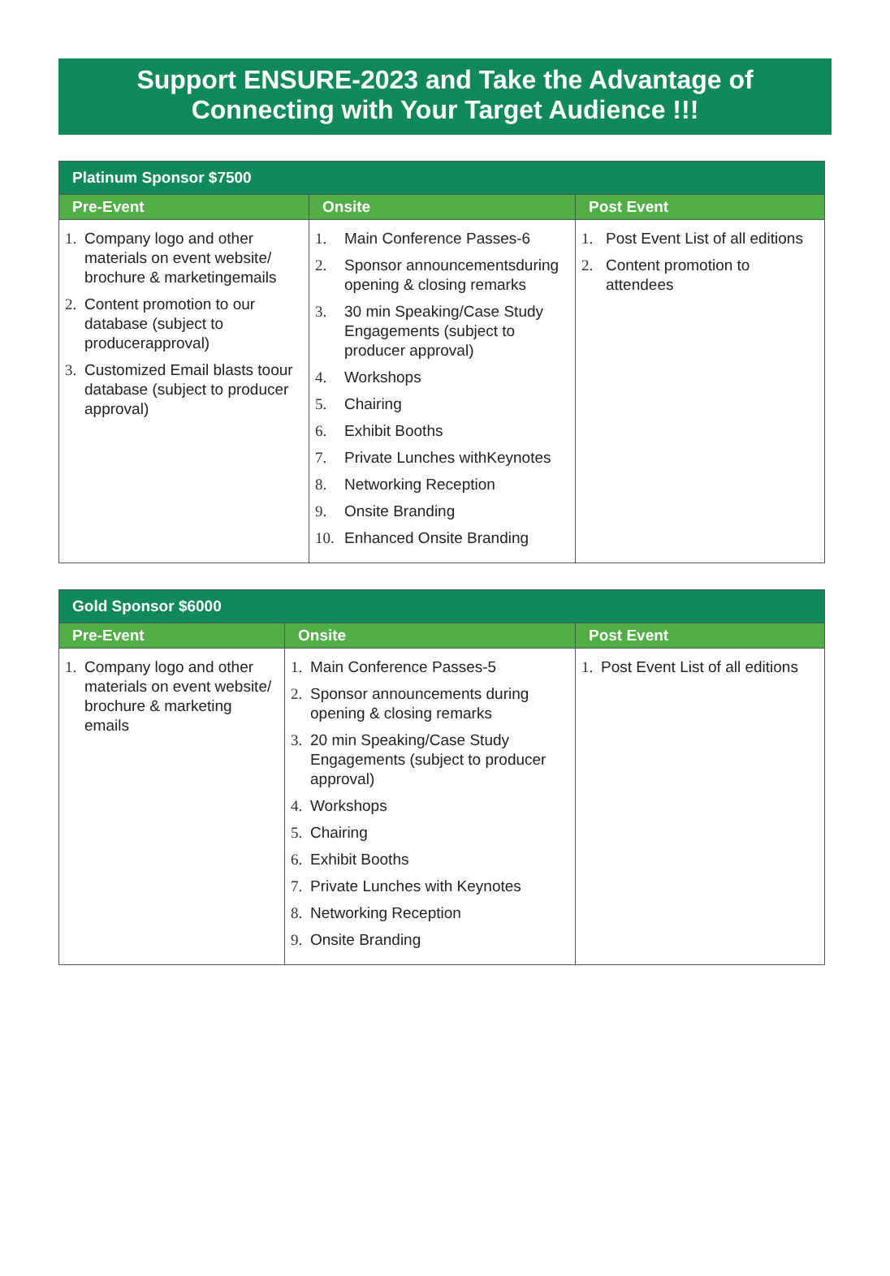Support ENSURE-2023 and Take the Advantage of
Connecting with Your Target Audience !!!
| Platinum Sponsor $7500 | | |
| --- | --- | --- |
| Pre-Event | Onsite | Post Event |
| 1. Company logo and other materials on event website/ brochure & marketingemails 2. Content promotion to our database (subject to producerapproval) 3. Customized Email blasts toour database (subject to producer approval) | 1. Main Conference Passes-6 2. Sponsor announcementsduring opening & closing remarks 3. 30 min Speaking/Case Study Engagements (subject to producer approval) 4. Workshops 5. Chairing 6. Exhibit Booths 7. Private Lunches withKeynotes 8. Networking Reception 9. Onsite Branding 10. Enhanced Onsite Branding | 1. Post Event List of all editions 2. Content promotion to attendees |
| Gold Sponsor $6000 | | |
| --- | --- | --- |
| Pre-Event | Onsite | Post Event |
| 1. Company logo and other materials on event website/ brochure & marketing emails | 1. Main Conference Passes-5 2. Sponsor announcements during opening & closing remarks 3. 20 min Speaking/Case Study Engagements (subject to producer approval) 4. Workshops 5. Chairing 6. Exhibit Booths 7. Private Lunches with Keynotes 8. Networking Reception 9. Onsite Branding | 1. Post Event List of all editions |